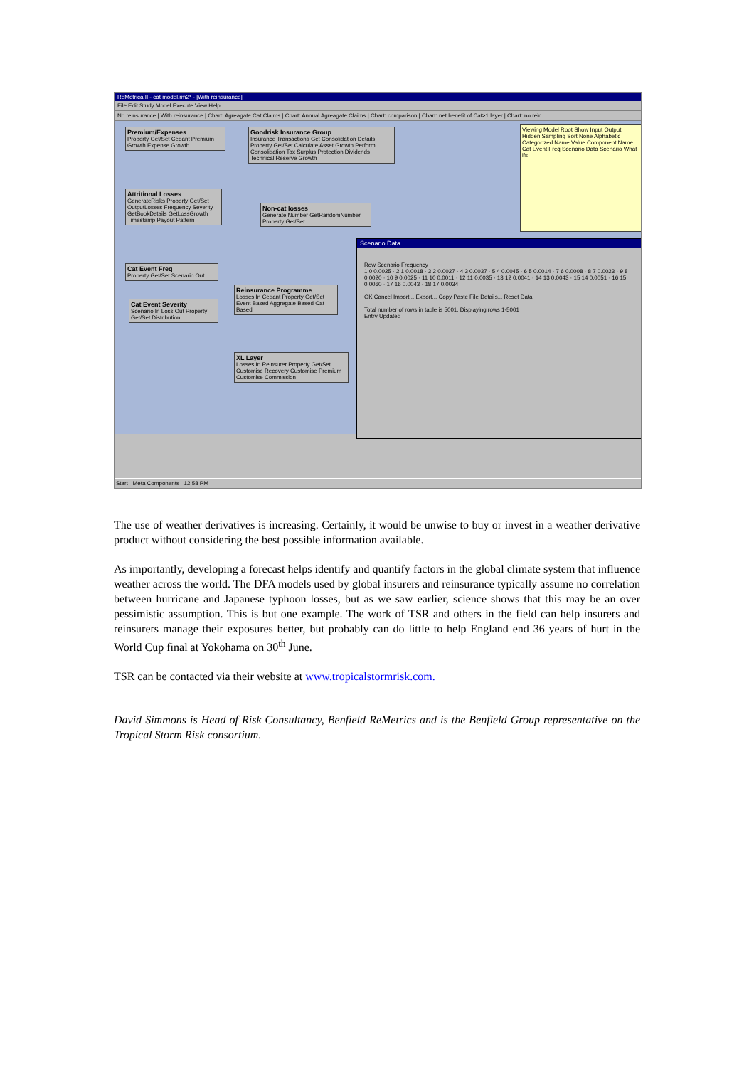ReMetrica II - cat model.rm2* - [With reinsurance]
File Edit Study Model Execute View Help
No reinsurance | With reinsurance | Chart: Agreagate Cat Claims | Chart: Annual Agreagate Claims | Chart: comparison | Chart: net benefit of Cat>1 layer | Chart: no rein
Premium/Expenses
Property Get/Set Cedant Premium Growth Expense Growth
Goodrisk Insurance Group
Insurance Transactions Get Consolidation Details Property Get/Set Calculate Asset Growth Perform Consolidation Tax Surplus Protection Dividends Technical Reserve Growth
Attritional Losses
GenerateRisks Property Get/Set OutputLosses Frequency Severity GetBookDetails GetLossGrowth Timestamp Payout Pattern
Non-cat losses
Generate Number GetRandomNumber Property Get/Set
Cat Event Freq
Property Get/Set Scenario Out
Cat Event Severity
Scenario In Loss Out Property Get/Set Distribution
Reinsurance Programme
Losses In Cedant Property Get/Set Event Based Aggregate Based Cat Based
XL Layer
Losses In Reinsurer Property Get/Set Customise Recovery Customise Premium Customise Commission
Viewing Model Root Show Input Output Hidden Sampling Sort None Alphabetic Categorized Name Value Component Name Cat Event Freq Scenario Data Scenario What ifs
Scenario Data
Row Scenario Frequency
1 0 0.0025 · 2 1 0.0018 · 3 2 0.0027 · 4 3 0.0037 · 5 4 0.0045 · 6 5 0.0014 · 7 6 0.0008 · 8 7 0.0023 · 9 8 0.0020 · 10 9 0.0025 · 11 10 0.0011 · 12 11 0.0035 · 13 12 0.0041 · 14 13 0.0043 · 15 14 0.0051 · 16 15 0.0060 · 17 16 0.0043 · 18 17 0.0034
OK Cancel Import... Export... Copy Paste File Details... Reset Data
Total number of rows in table is 5001. Displaying rows 1-5001
Entry Updated
Start Meta Components 12:58 PM
The use of weather derivatives is increasing. Certainly, it would be unwise to buy or invest in a weather derivative product without considering the best possible information available.
As importantly, developing a forecast helps identify and quantify factors in the global climate system that influence weather across the world. The DFA models used by global insurers and reinsurance typically assume no correlation between hurricane and Japanese typhoon losses, but as we saw earlier, science shows that this may be an over pessimistic assumption. This is but one example. The work of TSR and others in the field can help insurers and reinsurers manage their exposures better, but probably can do little to help England end 36 years of hurt in the World Cup final at Yokohama on 30<sup>th</sup> June.
TSR can be contacted via their website at www.tropicalstormrisk.com.
David Simmons is Head of Risk Consultancy, Benfield ReMetrics and is the Benfield Group representative on the Tropical Storm Risk consortium.